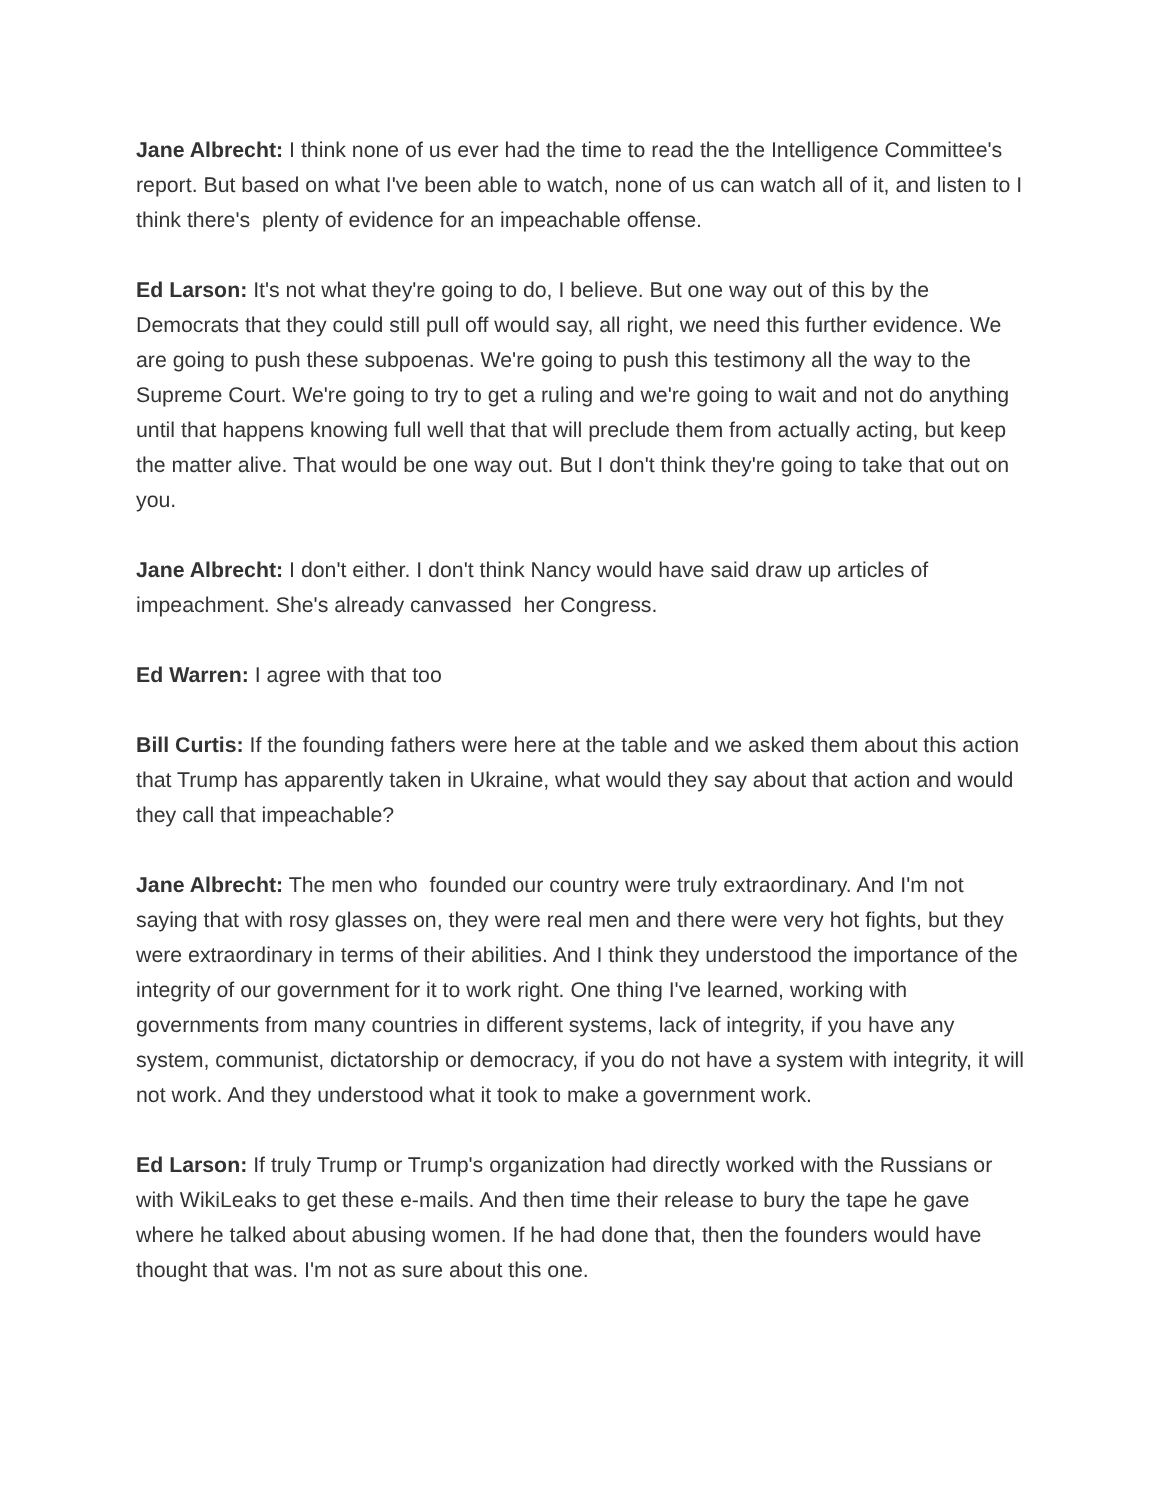Jane Albrecht: I think none of us ever had the time to read the the Intelligence Committee's report. But based on what I've been able to watch, none of us can watch all of it, and listen to I think there's plenty of evidence for an impeachable offense.
Ed Larson: It's not what they're going to do, I believe. But one way out of this by the Democrats that they could still pull off would say, all right, we need this further evidence. We are going to push these subpoenas. We're going to push this testimony all the way to the Supreme Court. We're going to try to get a ruling and we're going to wait and not do anything until that happens knowing full well that that will preclude them from actually acting, but keep the matter alive. That would be one way out. But I don't think they're going to take that out on you.
Jane Albrecht: I don't either. I don't think Nancy would have said draw up articles of impeachment. She's already canvassed her Congress.
Ed Warren: I agree with that too
Bill Curtis: If the founding fathers were here at the table and we asked them about this action that Trump has apparently taken in Ukraine, what would they say about that action and would they call that impeachable?
Jane Albrecht: The men who founded our country were truly extraordinary. And I'm not saying that with rosy glasses on, they were real men and there were very hot fights, but they were extraordinary in terms of their abilities. And I think they understood the importance of the integrity of our government for it to work right. One thing I've learned, working with governments from many countries in different systems, lack of integrity, if you have any system, communist, dictatorship or democracy, if you do not have a system with integrity, it will not work. And they understood what it took to make a government work.
Ed Larson: If truly Trump or Trump's organization had directly worked with the Russians or with WikiLeaks to get these e-mails. And then time their release to bury the tape he gave where he talked about abusing women. If he had done that, then the founders would have thought that was. I'm not as sure about this one.